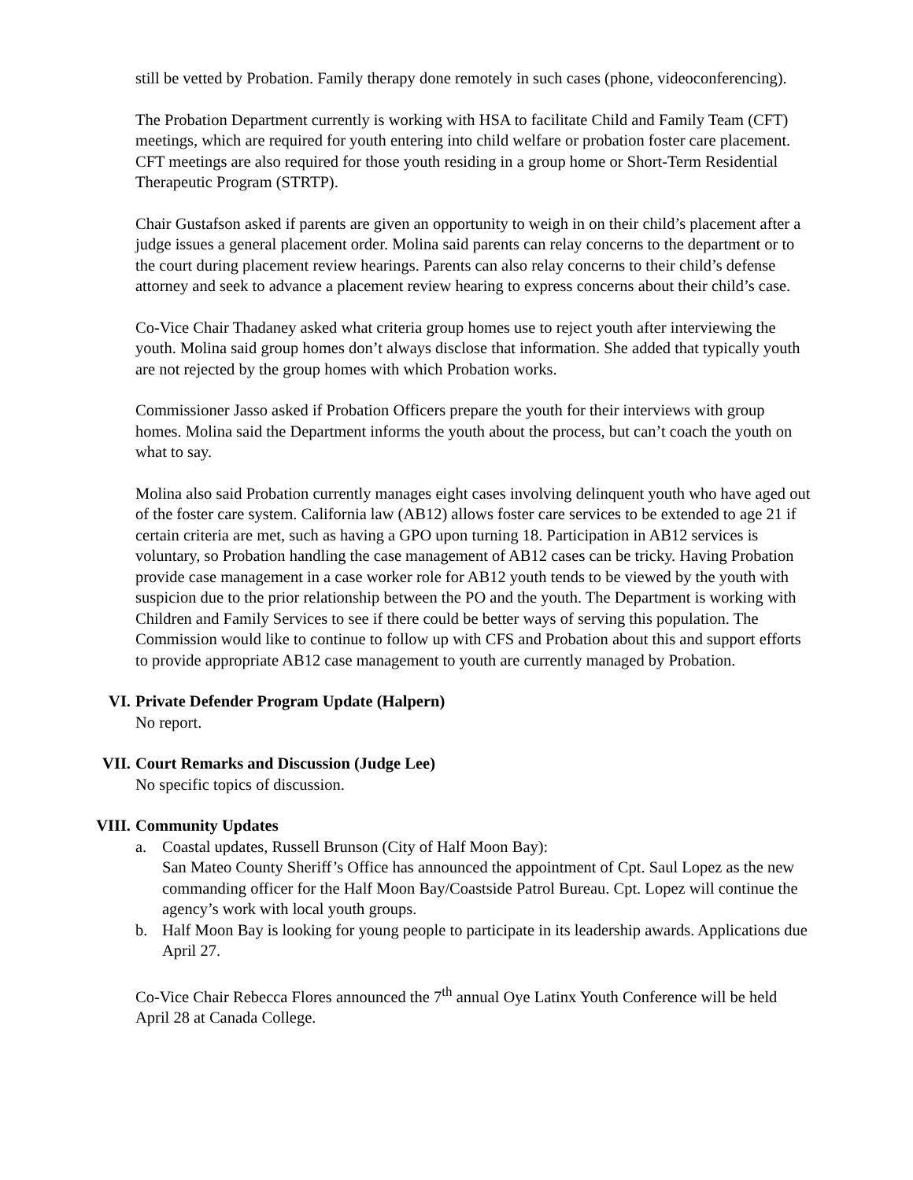still be vetted by Probation. Family therapy done remotely in such cases (phone, videoconferencing).
The Probation Department currently is working with HSA to facilitate Child and Family Team (CFT) meetings, which are required for youth entering into child welfare or probation foster care placement. CFT meetings are also required for those youth residing in a group home or Short-Term Residential Therapeutic Program (STRTP).
Chair Gustafson asked if parents are given an opportunity to weigh in on their child’s placement after a judge issues a general placement order. Molina said parents can relay concerns to the department or to the court during placement review hearings. Parents can also relay concerns to their child’s defense attorney and seek to advance a placement review hearing to express concerns about their child’s case.
Co-Vice Chair Thadaney asked what criteria group homes use to reject youth after interviewing the youth. Molina said group homes don’t always disclose that information. She added that typically youth are not rejected by the group homes with which Probation works.
Commissioner Jasso asked if Probation Officers prepare the youth for their interviews with group homes. Molina said the Department informs the youth about the process, but can’t coach the youth on what to say.
Molina also said Probation currently manages eight cases involving delinquent youth who have aged out of the foster care system. California law (AB12) allows foster care services to be extended to age 21 if certain criteria are met, such as having a GPO upon turning 18. Participation in AB12 services is voluntary, so Probation handling the case management of AB12 cases can be tricky. Having Probation provide case management in a case worker role for AB12 youth tends to be viewed by the youth with suspicion due to the prior relationship between the PO and the youth. The Department is working with Children and Family Services to see if there could be better ways of serving this population. The Commission would like to continue to follow up with CFS and Probation about this and support efforts to provide appropriate AB12 case management to youth are currently managed by Probation.
VI. Private Defender Program Update (Halpern)
No report.
VII. Court Remarks and Discussion (Judge Lee)
No specific topics of discussion.
VIII.
Community Updates
a. Coastal updates, Russell Brunson (City of Half Moon Bay):
San Mateo County Sheriff’s Office has announced the appointment of Cpt. Saul Lopez as the new commanding officer for the Half Moon Bay/Coastside Patrol Bureau. Cpt. Lopez will continue the agency’s work with local youth groups.
b. Half Moon Bay is looking for young people to participate in its leadership awards. Applications due April 27.
Co-Vice Chair Rebecca Flores announced the 7<sup>th</sup> annual Oye Latinx Youth Conference will be held April 28 at Canada College.